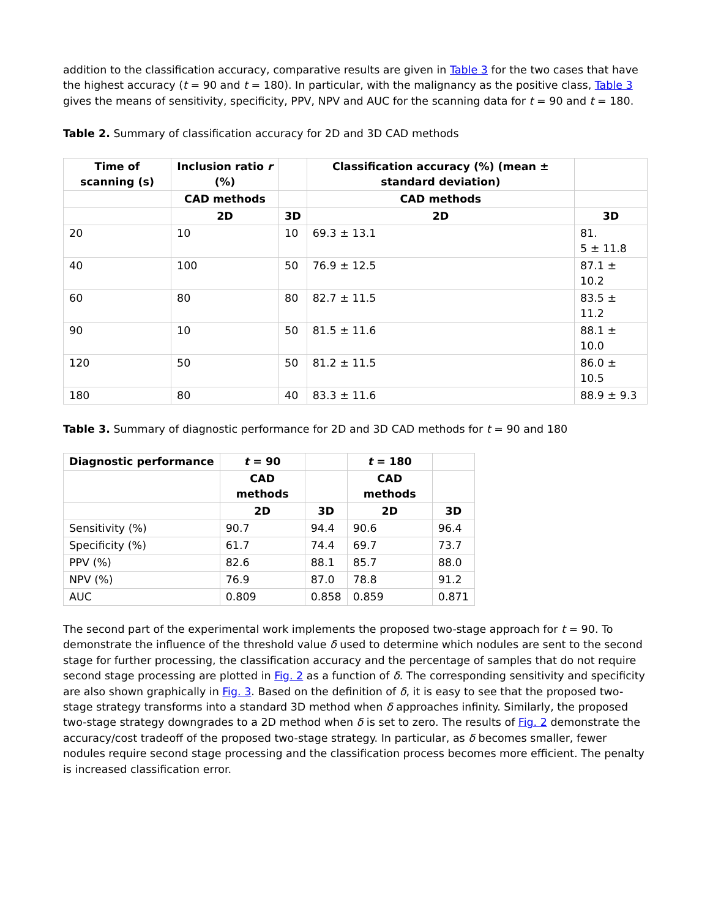addition to the classification accuracy, comparative results are given in Table 3 for the two cases that have the highest accuracy (t = 90 and t = 180). In particular, with the malignancy as the positive class, Table 3 gives the means of sensitivity, specificity, PPV, NPV and AUC for the scanning data for t = 90 and t = 180.
Table 2. Summary of classification accuracy for 2D and 3D CAD methods
| Time of scanning (s) | Inclusion ratio r (%) | | Classification accuracy (%) (mean ± standard deviation) | |
| --- | --- | --- | --- | --- |
| | CAD methods | | CAD methods | |
| | 2D | 3D | 2D | 3D |
| 20 | 10 | 10 | 69.3 ± 13.1 | 81. 5 ± 11.8 |
| 40 | 100 | 50 | 76.9 ± 12.5 | 87.1 ± 10.2 |
| 60 | 80 | 80 | 82.7 ± 11.5 | 83.5 ± 11.2 |
| 90 | 10 | 50 | 81.5 ± 11.6 | 88.1 ± 10.0 |
| 120 | 50 | 50 | 81.2 ± 11.5 | 86.0 ± 10.5 |
| 180 | 80 | 40 | 83.3 ± 11.6 | 88.9 ± 9.3 |
Table 3. Summary of diagnostic performance for 2D and 3D CAD methods for t = 90 and 180
| Diagnostic performance | t = 90 | | t = 180 | |
| --- | --- | --- | --- | --- |
| | CAD methods | | CAD methods | |
| | 2D | 3D | 2D | 3D |
| Sensitivity (%) | 90.7 | 94.4 | 90.6 | 96.4 |
| Specificity (%) | 61.7 | 74.4 | 69.7 | 73.7 |
| PPV (%) | 82.6 | 88.1 | 85.7 | 88.0 |
| NPV (%) | 76.9 | 87.0 | 78.8 | 91.2 |
| AUC | 0.809 | 0.858 | 0.859 | 0.871 |
The second part of the experimental work implements the proposed two-stage approach for t = 90. To demonstrate the influence of the threshold value δ used to determine which nodules are sent to the second stage for further processing, the classification accuracy and the percentage of samples that do not require second stage processing are plotted in Fig. 2 as a function of δ. The corresponding sensitivity and specificity are also shown graphically in Fig. 3. Based on the definition of δ, it is easy to see that the proposed two-stage strategy transforms into a standard 3D method when δ approaches infinity. Similarly, the proposed two-stage strategy downgrades to a 2D method when δ is set to zero. The results of Fig. 2 demonstrate the accuracy/cost tradeoff of the proposed two-stage strategy. In particular, as δ becomes smaller, fewer nodules require second stage processing and the classification process becomes more efficient. The penalty is increased classification error.